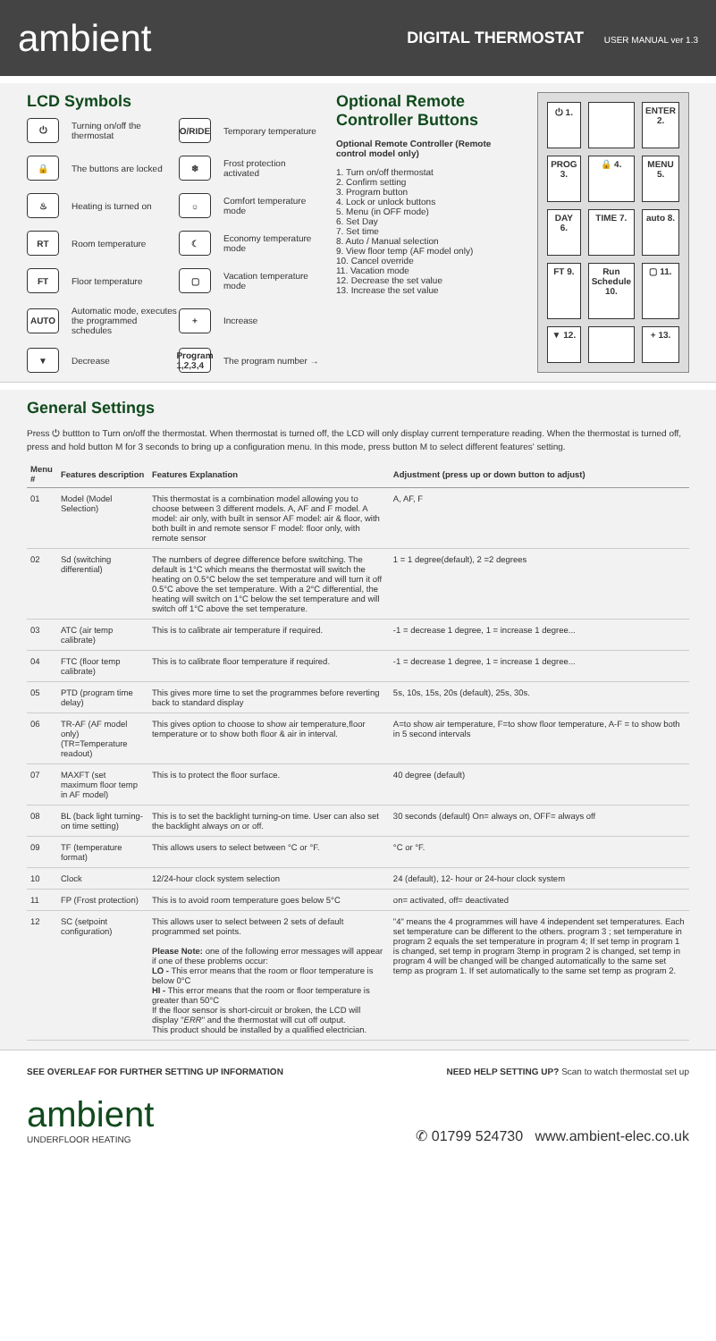ambient
DIGITAL THERMOSTAT USER MANUAL ver 1.3
LCD Symbols
⏻
Turning on/off the thermostat
O/RIDE
Temporary temperature
🔒
The buttons are locked
❄
Frost protection activated
♨
Heating is turned on
☼
Comfort temperature mode
RT
Room temperature
☾
Economy temperature mode
FT
Floor temperature
▢
Vacation temperature mode
AUTO
Automatic mode, executes the programmed schedules
+
Increase
▼
Decrease
Program 1,2,3,4
The program number →
Optional Remote Controller Buttons
Optional Remote Controller (Remote control model only)
1. Turn on/off thermostat
2. Confirm setting
3. Program button
4. Lock or unlock buttons
5. Menu (in OFF mode)
6. Set Day
7. Set time
8. Auto / Manual selection
9. View floor temp (AF model only)
10. Cancel override
11. Vacation mode
12. Decrease the set value
13. Increase the set value
⏻ 1. ENTER 2. PROG 3. 🔒 4. MENU 5. DAY 6. TIME 7. auto 8. FT 9. Run Schedule 10. ▢ 11. ▼ 12. + 13.
General Settings
Press ⏻ buttton to Turn on/off the thermostat. When thermostat is turned off, the LCD will only display current temperature reading. When the thermostat is turned off, press and hold button M for 3 seconds to bring up a configuration menu. In this mode, press button M to select different features' setting.
| Menu # | Features description | Features Explanation | Adjustment (press up or down button to adjust) |
| --- | --- | --- | --- |
| 01 | Model (Model Selection) | This thermostat is a combination model allowing you to choose between 3 different models. A, AF and F model. A model: air only, with built in sensor AF model: air & floor, with both built in and remote sensor F model: floor only, with remote sensor | A, AF, F |
| 02 | Sd (switching differential) | The numbers of degree difference before switching. The default is 1°C which means the thermostat will switch the heating on 0.5°C below the set temperature and will turn it off 0.5°C above the set temperature. With a 2°C differential, the heating will switch on 1°C below the set temperature and will switch off 1°C above the set temperature. | 1 = 1 degree(default), 2 =2 degrees |
| 03 | ATC (air temp calibrate) | This is to calibrate air temperature if required. | -1 = decrease 1 degree, 1 = increase 1 degree... |
| 04 | FTC (floor temp calibrate) | This is to calibrate floor temperature if required. | -1 = decrease 1 degree, 1 = increase 1 degree... |
| 05 | PTD (program time delay) | This gives more time to set the programmes before reverting back to standard display | 5s, 10s, 15s, 20s (default), 25s, 30s. |
| 06 | TR-AF (AF model only) (TR=Temperature readout) | This gives option to choose to show air temperature,floor temperature or to show both floor & air in interval. | A=to show air temperature, F=to show floor temperature, A-F = to show both in 5 second intervals |
| 07 | MAXFT (set maximum floor temp in AF model) | This is to protect the floor surface. | 40 degree (default) |
| 08 | BL (back light turning-on time setting) | This is to set the backlight turning-on time. User can also set the backlight always on or off. | 30 seconds (default) On= always on, OFF= always off |
| 09 | TF (temperature format) | This allows users to select between °C or °F. | °C or °F. |
| 10 | Clock | 12/24-hour clock system selection | 24 (default), 12- hour or 24-hour clock system |
| 11 | FP (Frost protection) | This is to avoid room temperature goes below 5°C | on= activated, off= deactivated |
| 12 | SC (setpoint configuration) | This allows user to select between 2 sets of default programmed set points. Please Note: one of the following error messages will appear if one of these problems occur: LO - This error means that the room or floor temperature is below 0°C HI - This error means that the room or floor temperature is greater than 50°C If the floor sensor is short-circuit or broken, the LCD will display " ERR " and the thermostat will cut off output. This product should be installed by a qualified electrician. | "4" means the 4 programmes will have 4 independent set temperatures. Each set temperature can be different to the others. program 3 ; set temperature in program 2 equals the set temperature in program 4; If set temp in program 1 is changed, set temp in program 3temp in program 2 is changed, set temp in program 4 will be changed will be changed automatically to the same set temp as program 1. If set automatically to the same set temp as program 2. |
SEE OVERLEAF FOR FURTHER SETTING UP INFORMATION NEED HELP SETTING UP? Scan to watch thermostat set up
ambient
UNDERFLOOR HEATING
✆ 01799 524730 www.ambient-elec.co.uk